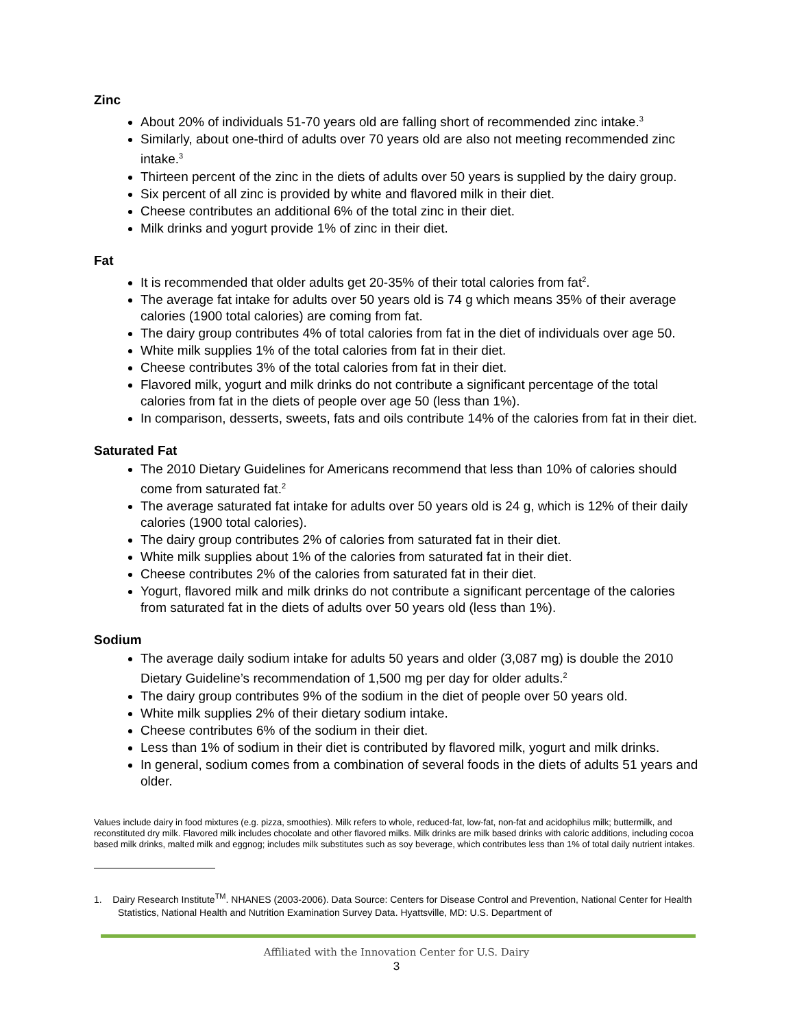Zinc
About 20% of individuals 51-70 years old are falling short of recommended zinc intake.<sup>3</sup>
Similarly, about one-third of adults over 70 years old are also not meeting recommended zinc intake.<sup>3</sup>
Thirteen percent of the zinc in the diets of adults over 50 years is supplied by the dairy group.
Six percent of all zinc is provided by white and flavored milk in their diet.
Cheese contributes an additional 6% of the total zinc in their diet.
Milk drinks and yogurt provide 1% of zinc in their diet.
Fat
It is recommended that older adults get 20-35% of their total calories from fat<sup>2</sup>.
The average fat intake for adults over 50 years old is 74 g which means 35% of their average calories (1900 total calories) are coming from fat.
The dairy group contributes 4% of total calories from fat in the diet of individuals over age 50.
White milk supplies 1% of the total calories from fat in their diet.
Cheese contributes 3% of the total calories from fat in their diet.
Flavored milk, yogurt and milk drinks do not contribute a significant percentage of the total calories from fat in the diets of people over age 50 (less than 1%).
In comparison, desserts, sweets, fats and oils contribute 14% of the calories from fat in their diet.
Saturated Fat
The 2010 Dietary Guidelines for Americans recommend that less than 10% of calories should come from saturated fat.<sup>2</sup>
The average saturated fat intake for adults over 50 years old is 24 g, which is 12% of their daily calories (1900 total calories).
The dairy group contributes 2% of calories from saturated fat in their diet.
White milk supplies about 1% of the calories from saturated fat in their diet.
Cheese contributes 2% of the calories from saturated fat in their diet.
Yogurt, flavored milk and milk drinks do not contribute a significant percentage of the calories from saturated fat in the diets of adults over 50 years old (less than 1%).
Sodium
The average daily sodium intake for adults 50 years and older (3,087 mg) is double the 2010 Dietary Guideline’s recommendation of 1,500 mg per day for older adults.<sup>2</sup>
The dairy group contributes 9% of the sodium in the diet of people over 50 years old.
White milk supplies 2% of their dietary sodium intake.
Cheese contributes 6% of the sodium in their diet.
Less than 1% of sodium in their diet is contributed by flavored milk, yogurt and milk drinks.
In general, sodium comes from a combination of several foods in the diets of adults 51 years and older.
Values include dairy in food mixtures (e.g. pizza, smoothies). Milk refers to whole, reduced-fat, low-fat, non-fat and acidophilus milk; buttermilk, and reconstituted dry milk. Flavored milk includes chocolate and other flavored milks. Milk drinks are milk based drinks with caloric additions, including cocoa based milk drinks, malted milk and eggnog; includes milk substitutes such as soy beverage, which contributes less than 1% of total daily nutrient intakes.
1. Dairy Research Institute<sup>TM</sup>. NHANES (2003-2006). Data Source: Centers for Disease Control and Prevention, National Center for Health Statistics, National Health and Nutrition Examination Survey Data. Hyattsville, MD: U.S. Department of
Affiliated with the Innovation Center for U.S. Dairy
3